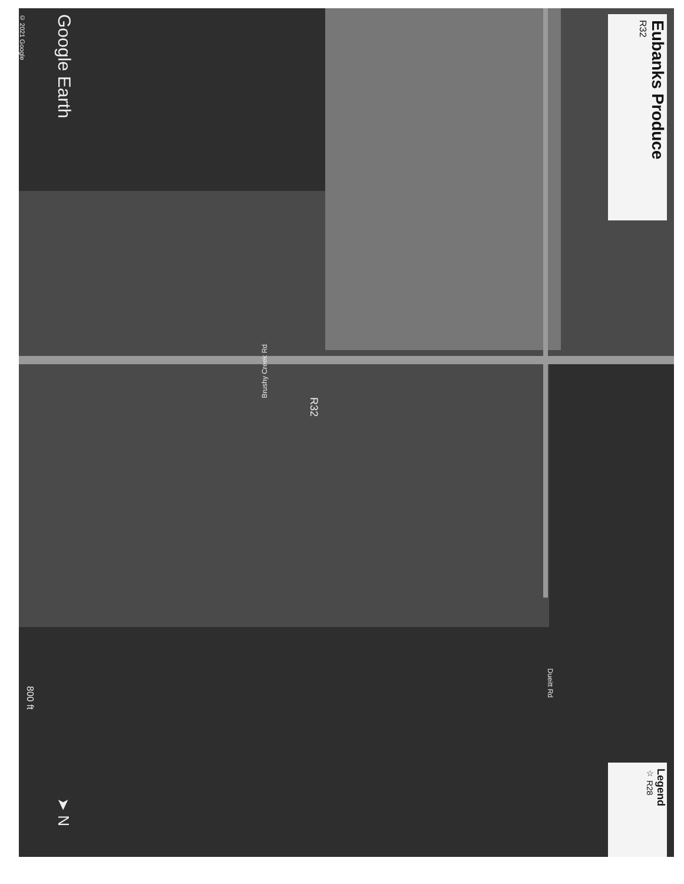Eubanks Produce
R32
Legend
☆ R28
Brushy Creek Rd
R32
Dueitt Rd
Google Earth
© 2021 Google
800 ft
➤ N